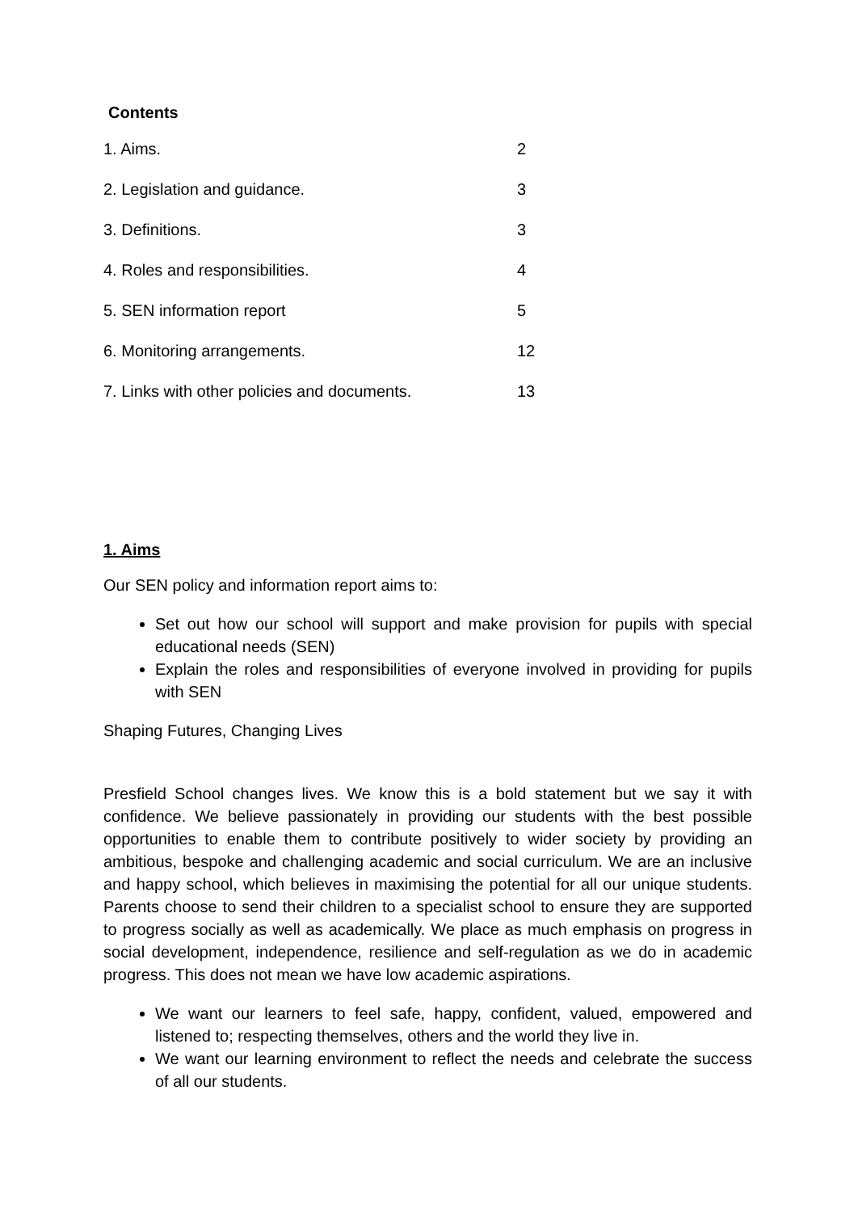Contents
| 1. Aims. | 2 |
| 2. Legislation and guidance. | 3 |
| 3. Definitions. | 3 |
| 4. Roles and responsibilities. | 4 |
| 5. SEN information report | 5 |
| 6. Monitoring arrangements. | 12 |
| 7. Links with other policies and documents. | 13 |
1. Aims
Our SEN policy and information report aims to:
Set out how our school will support and make provision for pupils with special educational needs (SEN)
Explain the roles and responsibilities of everyone involved in providing for pupils with SEN
Shaping Futures, Changing Lives
Presfield School changes lives. We know this is a bold statement but we say it with confidence. We believe passionately in providing our students with the best possible opportunities to enable them to contribute positively to wider society by providing an ambitious, bespoke and challenging academic and social curriculum. We are an inclusive and happy school, which believes in maximising the potential for all our unique students. Parents choose to send their children to a specialist school to ensure they are supported to progress socially as well as academically. We place as much emphasis on progress in social development, independence, resilience and self-regulation as we do in academic progress. This does not mean we have low academic aspirations.
We want our learners to feel safe, happy, confident, valued, empowered and listened to; respecting themselves, others and the world they live in.
We want our learning environment to reflect the needs and celebrate the success of all our students.